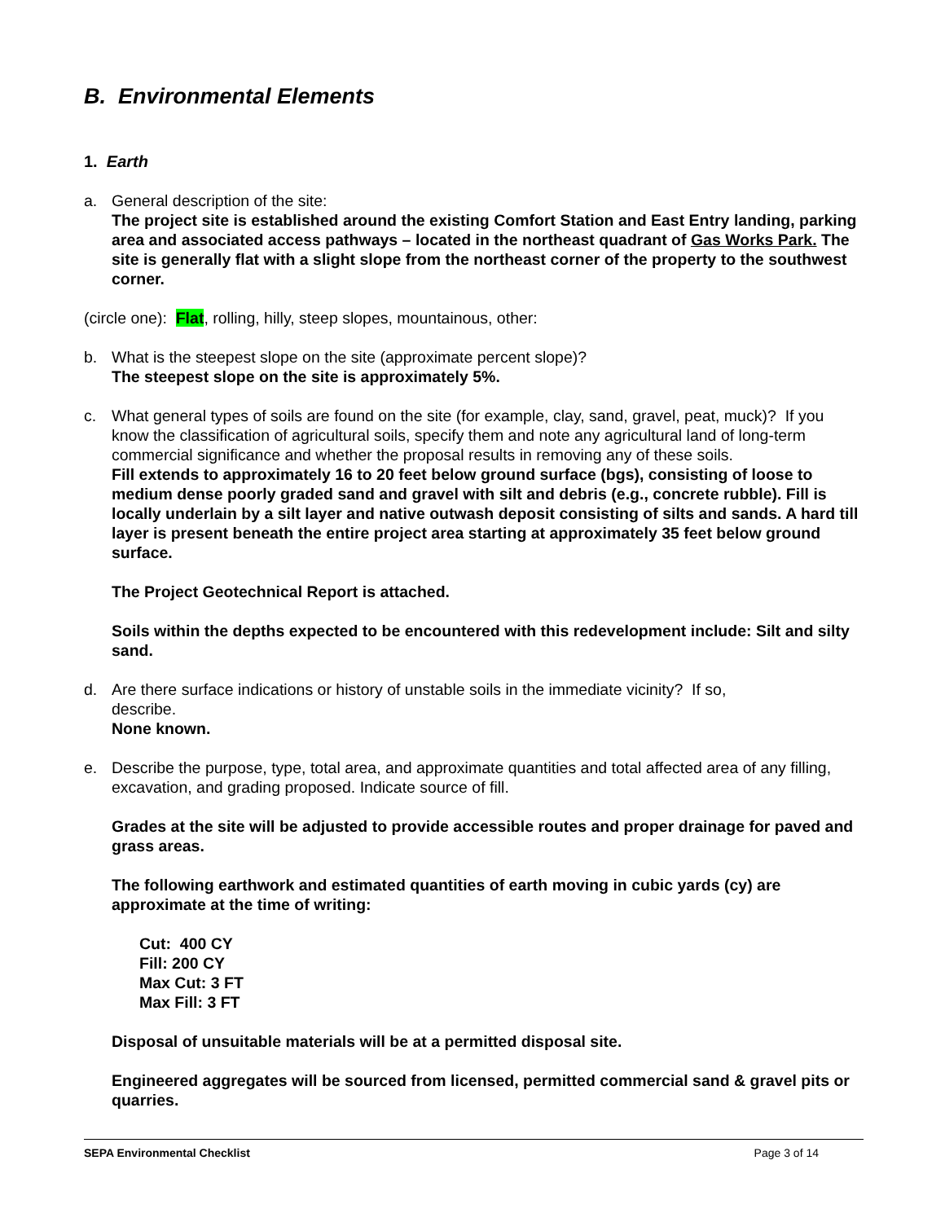B. Environmental Elements
1. Earth
a. General description of the site:
The project site is established around the existing Comfort Station and East Entry landing, parking area and associated access pathways – located in the northeast quadrant of Gas Works Park. The site is generally flat with a slight slope from the northeast corner of the property to the southwest corner.
(circle one): Flat, rolling, hilly, steep slopes, mountainous, other:
b. What is the steepest slope on the site (approximate percent slope)?
The steepest slope on the site is approximately 5%.
c. What general types of soils are found on the site (for example, clay, sand, gravel, peat, muck)? If you know the classification of agricultural soils, specify them and note any agricultural land of long-term commercial significance and whether the proposal results in removing any of these soils.
Fill extends to approximately 16 to 20 feet below ground surface (bgs), consisting of loose to medium dense poorly graded sand and gravel with silt and debris (e.g., concrete rubble). Fill is locally underlain by a silt layer and native outwash deposit consisting of silts and sands. A hard till layer is present beneath the entire project area starting at approximately 35 feet below ground surface.
The Project Geotechnical Report is attached.
Soils within the depths expected to be encountered with this redevelopment include: Silt and silty sand.
d. Are there surface indications or history of unstable soils in the immediate vicinity? If so,
describe.
None known.
e. Describe the purpose, type, total area, and approximate quantities and total affected area of any filling, excavation, and grading proposed. Indicate source of fill.
Grades at the site will be adjusted to provide accessible routes and proper drainage for paved and grass areas.
The following earthwork and estimated quantities of earth moving in cubic yards (cy) are approximate at the time of writing:
Cut: 400 CY
Fill: 200 CY
Max Cut: 3 FT
Max Fill: 3 FT
Disposal of unsuitable materials will be at a permitted disposal site.
Engineered aggregates will be sourced from licensed, permitted commercial sand & gravel pits or quarries.
SEPA Environmental Checklist Page 3 of 14